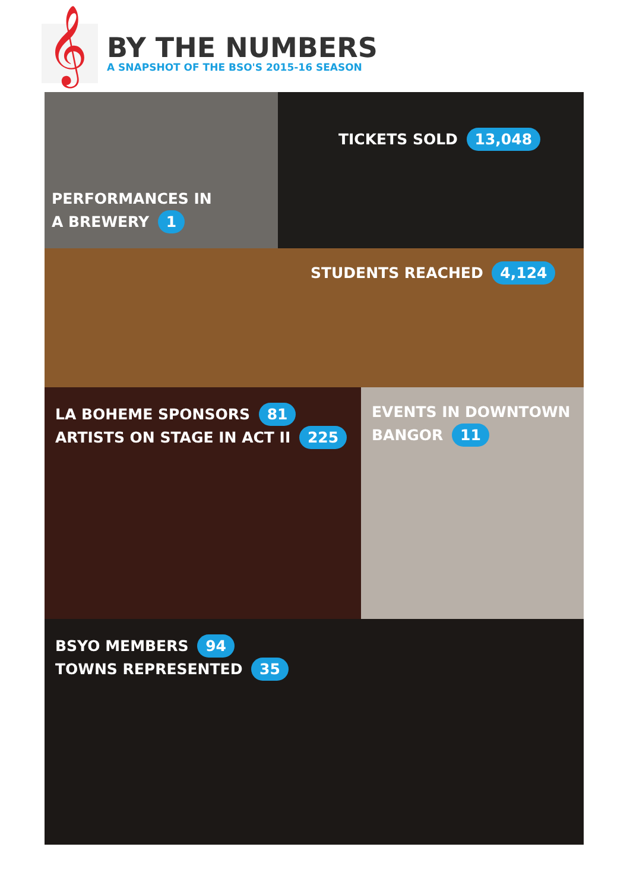𝄞
BY THE NUMBERS
A SNAPSHOT OF THE BSO'S 2015-16 SEASON
PERFORMANCES IN
A BREWERY 1
TICKETS SOLD 13,048
STUDENTS REACHED 4,124
LA BOHEME SPONSORS 81
ARTISTS ON STAGE IN ACT II 225
EVENTS IN DOWNTOWN
BANGOR 11
BSYO MEMBERS 94
TOWNS REPRESENTED 35